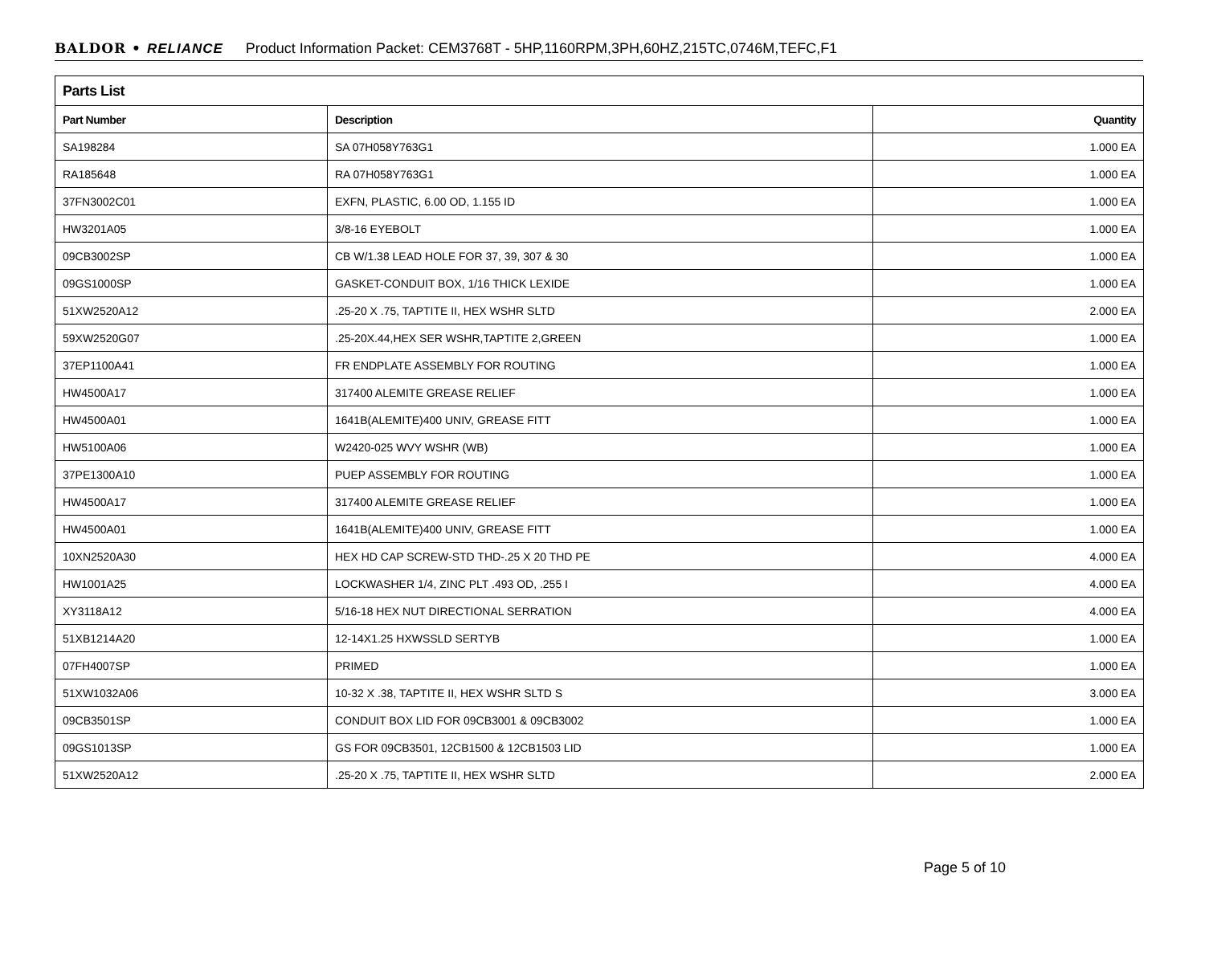BALDOR • RELIANCE Product Information Packet: CEM3768T - 5HP,1160RPM,3PH,60HZ,215TC,0746M,TEFC,F1
| Parts List | | |
| --- | --- | --- |
| Part Number | Description | Quantity |
| SA198284 | SA 07H058Y763G1 | 1.000 EA |
| RA185648 | RA 07H058Y763G1 | 1.000 EA |
| 37FN3002C01 | EXFN, PLASTIC, 6.00 OD, 1.155 ID | 1.000 EA |
| HW3201A05 | 3/8-16 EYEBOLT | 1.000 EA |
| 09CB3002SP | CB W/1.38 LEAD HOLE FOR 37, 39, 307 & 30 | 1.000 EA |
| 09GS1000SP | GASKET-CONDUIT BOX, 1/16 THICK LEXIDE | 1.000 EA |
| 51XW2520A12 | .25-20 X .75, TAPTITE II, HEX WSHR SLTD | 2.000 EA |
| 59XW2520G07 | .25-20X.44,HEX SER WSHR,TAPTITE 2,GREEN | 1.000 EA |
| 37EP1100A41 | FR ENDPLATE ASSEMBLY FOR ROUTING | 1.000 EA |
| HW4500A17 | 317400 ALEMITE GREASE RELIEF | 1.000 EA |
| HW4500A01 | 1641B(ALEMITE)400 UNIV, GREASE FITT | 1.000 EA |
| HW5100A06 | W2420-025 WVY WSHR (WB) | 1.000 EA |
| 37PE1300A10 | PUEP ASSEMBLY FOR ROUTING | 1.000 EA |
| HW4500A17 | 317400 ALEMITE GREASE RELIEF | 1.000 EA |
| HW4500A01 | 1641B(ALEMITE)400 UNIV, GREASE FITT | 1.000 EA |
| 10XN2520A30 | HEX HD CAP SCREW-STD THD-.25 X 20 THD PE | 4.000 EA |
| HW1001A25 | LOCKWASHER 1/4, ZINC PLT .493 OD, .255 I | 4.000 EA |
| XY3118A12 | 5/16-18 HEX NUT DIRECTIONAL SERRATION | 4.000 EA |
| 51XB1214A20 | 12-14X1.25 HXWSSLD SERTYB | 1.000 EA |
| 07FH4007SP | PRIMED | 1.000 EA |
| 51XW1032A06 | 10-32 X .38, TAPTITE II, HEX WSHR SLTD S | 3.000 EA |
| 09CB3501SP | CONDUIT BOX LID FOR 09CB3001 & 09CB3002 | 1.000 EA |
| 09GS1013SP | GS FOR 09CB3501, 12CB1500 & 12CB1503 LID | 1.000 EA |
| 51XW2520A12 | .25-20 X .75, TAPTITE II, HEX WSHR SLTD | 2.000 EA |
Page 5 of 10